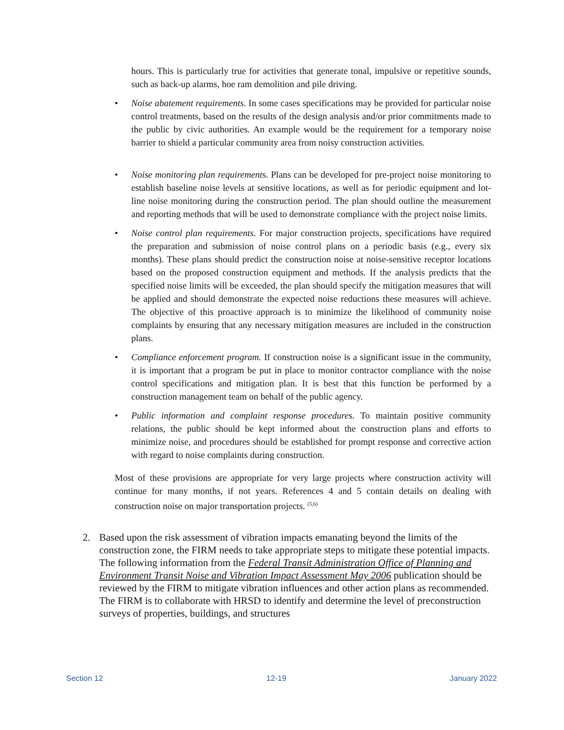hours. This is particularly true for activities that generate tonal, impulsive or repetitive sounds, such as back-up alarms, hoe ram demolition and pile driving.
• Noise abatement requirements. In some cases specifications may be provided for particular noise control treatments, based on the results of the design analysis and/or prior commitments made to the public by civic authorities. An example would be the requirement for a temporary noise barrier to shield a particular community area from noisy construction activities.
• Noise monitoring plan requirements. Plans can be developed for pre-project noise monitoring to establish baseline noise levels at sensitive locations, as well as for periodic equipment and lot-line noise monitoring during the construction period. The plan should outline the measurement and reporting methods that will be used to demonstrate compliance with the project noise limits.
• Noise control plan requirements. For major construction projects, specifications have required the preparation and submission of noise control plans on a periodic basis (e.g., every six months). These plans should predict the construction noise at noise-sensitive receptor locations based on the proposed construction equipment and methods. If the analysis predicts that the specified noise limits will be exceeded, the plan should specify the mitigation measures that will be applied and should demonstrate the expected noise reductions these measures will achieve. The objective of this proactive approach is to minimize the likelihood of community noise complaints by ensuring that any necessary mitigation measures are included in the construction plans.
• Compliance enforcement program. If construction noise is a significant issue in the community, it is important that a program be put in place to monitor contractor compliance with the noise control specifications and mitigation plan. It is best that this function be performed by a construction management team on behalf of the public agency.
• Public information and complaint response procedures. To maintain positive community relations, the public should be kept informed about the construction plans and efforts to minimize noise, and procedures should be established for prompt response and corrective action with regard to noise complaints during construction.
Most of these provisions are appropriate for very large projects where construction activity will continue for many months, if not years. References 4 and 5 contain details on dealing with construction noise on major transportation projects. <sup>(5,6)</sup>
2. Based upon the risk assessment of vibration impacts emanating beyond the limits of the construction zone, the FIRM needs to take appropriate steps to mitigate these potential impacts. The following information from the Federal Transit Administration Office of Planning and Environment Transit Noise and Vibration Impact Assessment May 2006 publication should be reviewed by the FIRM to mitigate vibration influences and other action plans as recommended. The FIRM is to collaborate with HRSD to identify and determine the level of preconstruction surveys of properties, buildings, and structures
Section 12 12-19 January 2022